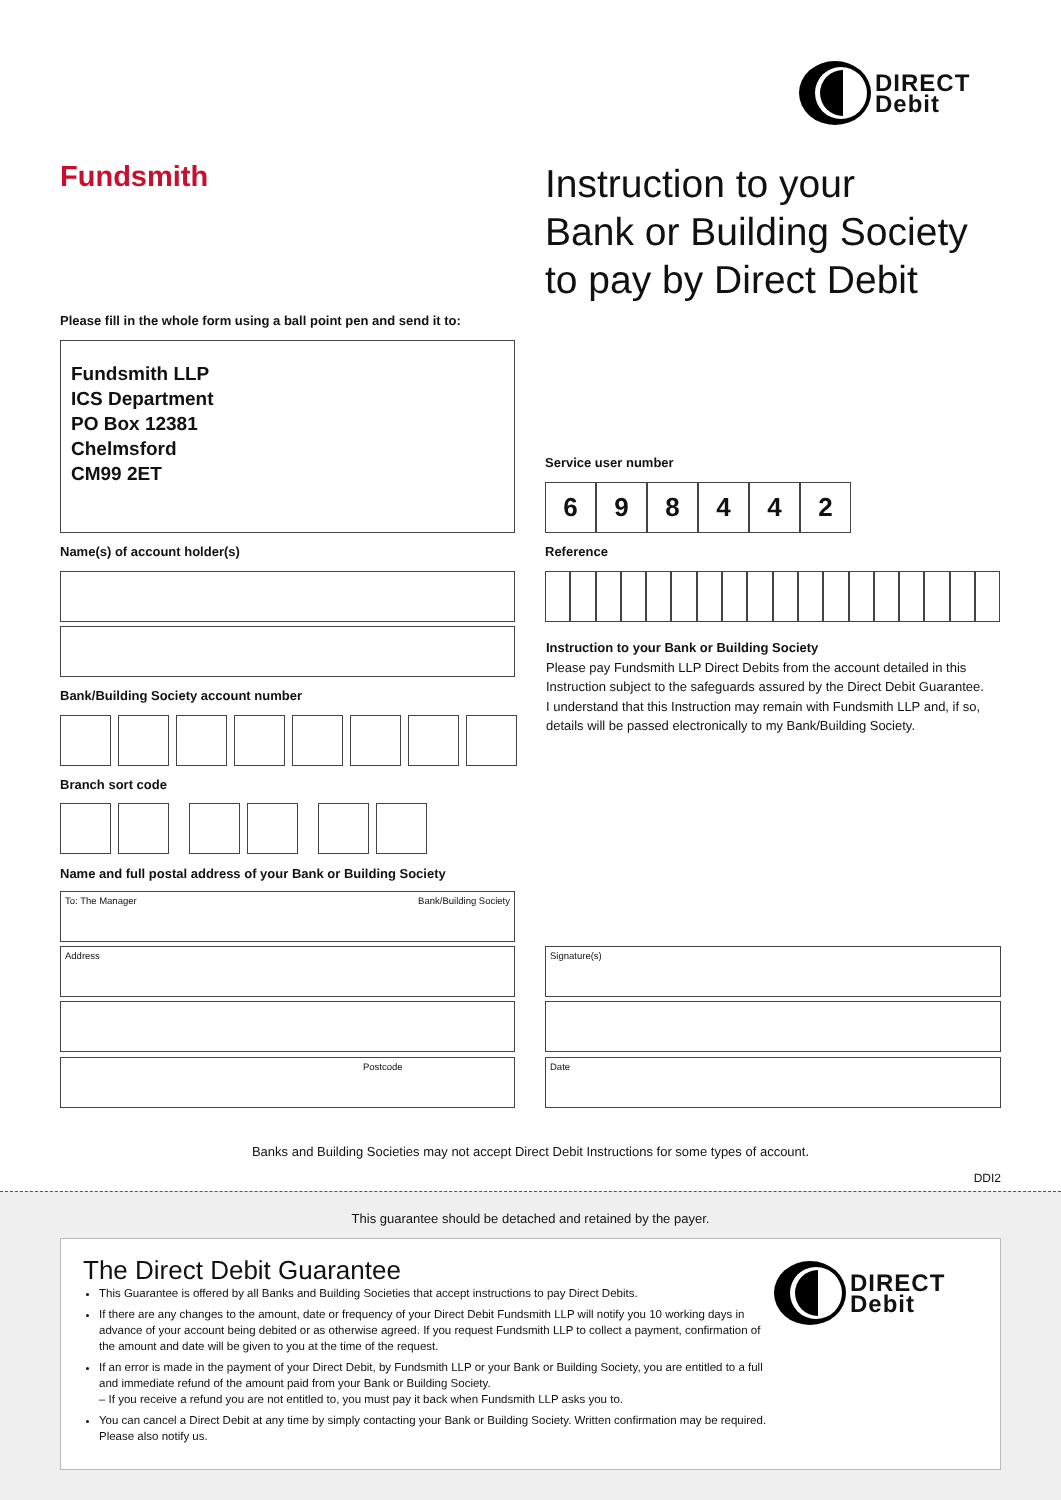DIRECT
Debit
Fundsmith
Instruction to your
Bank or Building Society
to pay by Direct Debit
Please fill in the whole form using a ball point pen and send it to:
Fundsmith LLP
ICS Department
PO Box 12381
Chelmsford
CM99 2ET
Service user number
6 9 8 4 4 2
Name(s) of account holder(s) Reference
Instruction to your Bank or Building Society
Please pay Fundsmith LLP Direct Debits from the account detailed in this Instruction subject to the safeguards assured by the Direct Debit Guarantee. I understand that this Instruction may remain with Fundsmith LLP and, if so, details will be passed electronically to my Bank/Building Society.
Bank/Building Society account number
Branch sort code
Name and full postal address of your Bank or Building Society
To: The Manager Bank/Building Society
Address
Postcode
Signature(s)
Date
Banks and Building Societies may not accept Direct Debit Instructions for some types of account.
DDI2
This guarantee should be detached and retained by the payer.
The Direct Debit Guarantee
DIRECT
Debit
This Guarantee is offered by all Banks and Building Societies that accept instructions to pay Direct Debits.
If there are any changes to the amount, date or frequency of your Direct Debit Fundsmith LLP will notify you 10 working days in advance of your account being debited or as otherwise agreed. If you request Fundsmith LLP to collect a payment, confirmation of the amount and date will be given to you at the time of the request.
If an error is made in the payment of your Direct Debit, by Fundsmith LLP or your Bank or Building Society, you are entitled to a full and immediate refund of the amount paid from your Bank or Building Society.
– If you receive a refund you are not entitled to, you must pay it back when Fundsmith LLP asks you to.
You can cancel a Direct Debit at any time by simply contacting your Bank or Building Society. Written confirmation may be required. Please also notify us.